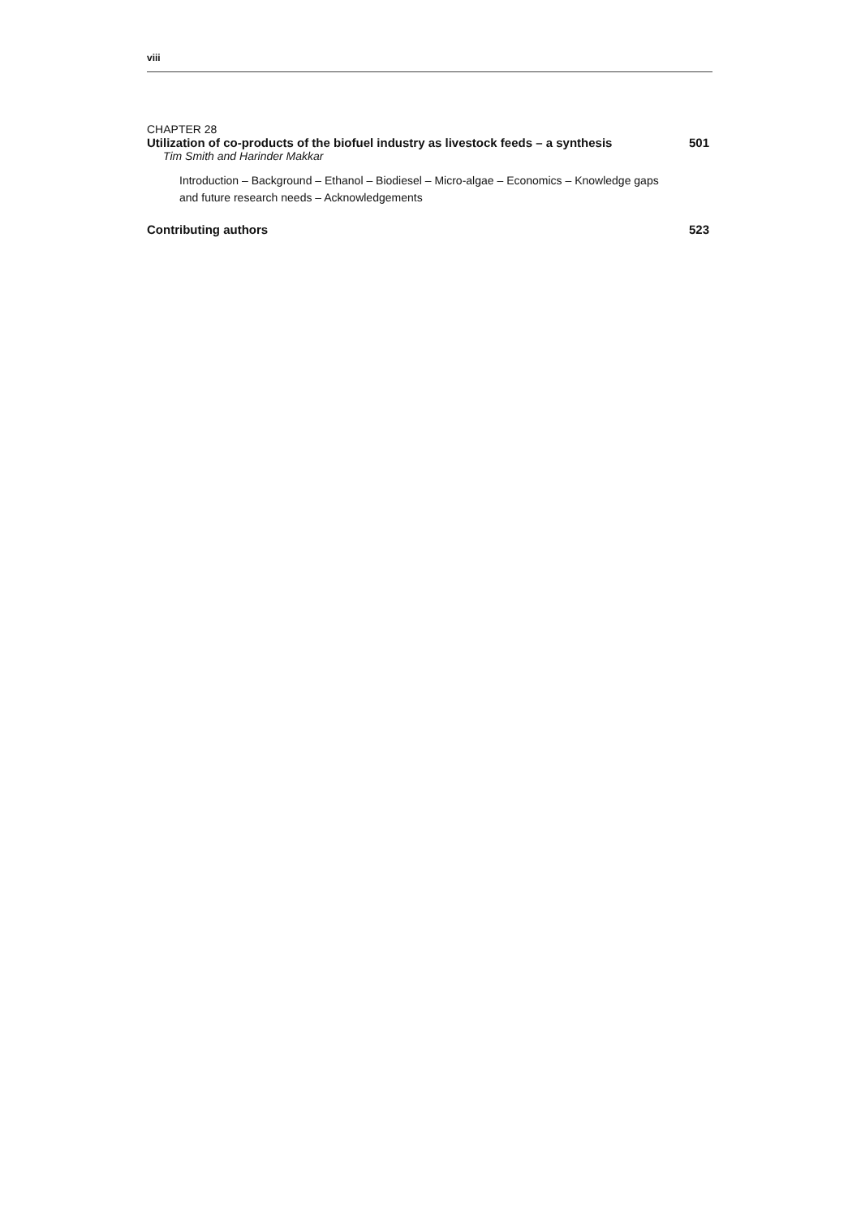viii
CHAPTER 28
Utilization of co-products of the biofuel industry as livestock feeds – a synthesis 501
Tim Smith and Harinder Makkar
Introduction – Background – Ethanol – Biodiesel – Micro-algae – Economics – Knowledge gaps and future research needs – Acknowledgements
Contributing authors 523